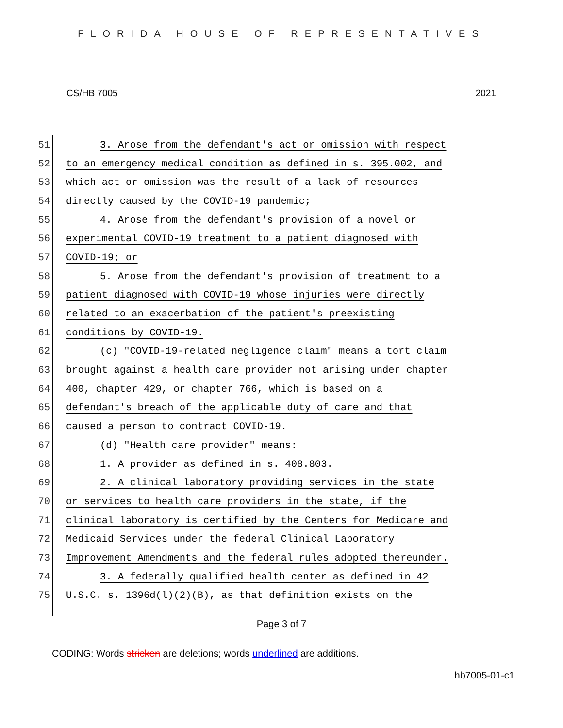FLORIDA HOUSE OF REPRESENTATIVES
CS/HB 7005 2021
51
3. Arose from the defendant's act or omission with respect
52
to an emergency medical condition as defined in s. 395.002, and
53
which act or omission was the result of a lack of resources
54
directly caused by the COVID-19 pandemic;
55
4. Arose from the defendant's provision of a novel or
56
experimental COVID-19 treatment to a patient diagnosed with
57 COVID-19; or
58
5. Arose from the defendant's provision of treatment to a
59
patient diagnosed with COVID-19 whose injuries were directly
60
related to an exacerbation of the patient's preexisting
61 conditions by COVID-19.
62
(c) "COVID-19-related negligence claim" means a tort claim
63
brought against a health care provider not arising under chapter
64
400, chapter 429, or chapter 766, which is based on a
65
defendant's breach of the applicable duty of care and that
66
caused a person to contract COVID-19.
67
(d) "Health care provider" means:
68
1. A provider as defined in s. 408.803.
69
2. A clinical laboratory providing services in the state
70
or services to health care providers in the state, if the
71
clinical laboratory is certified by the Centers for Medicare and
72
Medicaid Services under the federal Clinical Laboratory
73
Improvement Amendments and the federal rules adopted thereunder.
74
3. A federally qualified health center as defined in 42
75
U.S.C. s. 1396d(l)(2)(B), as that definition exists on the
Page 3 of 7
CODING: Words stricken are deletions; words underlined are additions.
hb7005-01-c1